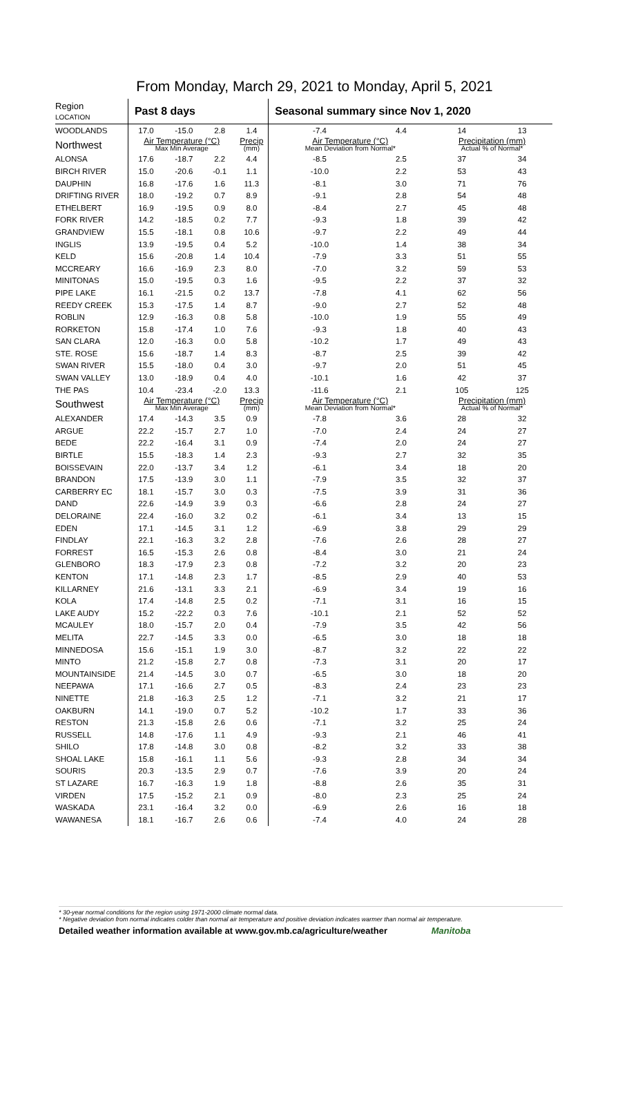From Monday, March 29, 2021 to Monday, April 5, 2021
| Region LOCATION | Past 8 days | | | | Seasonal summary since Nov 1, 2020 | | | |
| --- | --- | --- | --- | --- | --- | --- | --- | --- |
| WOODLANDS | 17.0 | -15.0 | 2.8 | 1.4 | -7.4 | 4.4 | 14 | 13 |
| Northwest | Air Temperature (°C) Max Min Average | | | Precip (mm) | Air Temperature (°C) Mean Deviation from Normal* | | Precipitation (mm) Actual % of Normal* | |
| ALONSA | 17.6 | -18.7 | 2.2 | 4.4 | -8.5 | 2.5 | 37 | 34 |
| BIRCH RIVER | 15.0 | -20.6 | -0.1 | 1.1 | -10.0 | 2.2 | 53 | 43 |
| DAUPHIN | 16.8 | -17.6 | 1.6 | 11.3 | -8.1 | 3.0 | 71 | 76 |
| DRIFTING RIVER | 18.0 | -19.2 | 0.7 | 8.9 | -9.1 | 2.8 | 54 | 48 |
| ETHELBERT | 16.9 | -19.5 | 0.9 | 8.0 | -8.4 | 2.7 | 45 | 48 |
| FORK RIVER | 14.2 | -18.5 | 0.2 | 7.7 | -9.3 | 1.8 | 39 | 42 |
| GRANDVIEW | 15.5 | -18.1 | 0.8 | 10.6 | -9.7 | 2.2 | 49 | 44 |
| INGLIS | 13.9 | -19.5 | 0.4 | 5.2 | -10.0 | 1.4 | 38 | 34 |
| KELD | 15.6 | -20.8 | 1.4 | 10.4 | -7.9 | 3.3 | 51 | 55 |
| MCCREARY | 16.6 | -16.9 | 2.3 | 8.0 | -7.0 | 3.2 | 59 | 53 |
| MINITONAS | 15.0 | -19.5 | 0.3 | 1.6 | -9.5 | 2.2 | 37 | 32 |
| PIPE LAKE | 16.1 | -21.5 | 0.2 | 13.7 | -7.8 | 4.1 | 62 | 56 |
| REEDY CREEK | 15.3 | -17.5 | 1.4 | 8.7 | -9.0 | 2.7 | 52 | 48 |
| ROBLIN | 12.9 | -16.3 | 0.8 | 5.8 | -10.0 | 1.9 | 55 | 49 |
| RORKETON | 15.8 | -17.4 | 1.0 | 7.6 | -9.3 | 1.8 | 40 | 43 |
| SAN CLARA | 12.0 | -16.3 | 0.0 | 5.8 | -10.2 | 1.7 | 49 | 43 |
| STE. ROSE | 15.6 | -18.7 | 1.4 | 8.3 | -8.7 | 2.5 | 39 | 42 |
| SWAN RIVER | 15.5 | -18.0 | 0.4 | 3.0 | -9.7 | 2.0 | 51 | 45 |
| SWAN VALLEY | 13.0 | -18.9 | 0.4 | 4.0 | -10.1 | 1.6 | 42 | 37 |
| THE PAS | 10.4 | -23.4 | -2.0 | 13.3 | -11.6 | 2.1 | 105 | 125 |
| Southwest | Air Temperature (°C) Max Min Average | | | Precip (mm) | Air Temperature (°C) Mean Deviation from Normal* | | Precipitation (mm) Actual % of Normal* | |
| ALEXANDER | 17.4 | -14.3 | 3.5 | 0.9 | -7.8 | 3.6 | 28 | 32 |
| ARGUE | 22.2 | -15.7 | 2.7 | 1.0 | -7.0 | 2.4 | 24 | 27 |
| BEDE | 22.2 | -16.4 | 3.1 | 0.9 | -7.4 | 2.0 | 24 | 27 |
| BIRTLE | 15.5 | -18.3 | 1.4 | 2.3 | -9.3 | 2.7 | 32 | 35 |
| BOISSEVAIN | 22.0 | -13.7 | 3.4 | 1.2 | -6.1 | 3.4 | 18 | 20 |
| BRANDON | 17.5 | -13.9 | 3.0 | 1.1 | -7.9 | 3.5 | 32 | 37 |
| CARBERRY EC | 18.1 | -15.7 | 3.0 | 0.3 | -7.5 | 3.9 | 31 | 36 |
| DAND | 22.6 | -14.9 | 3.9 | 0.3 | -6.6 | 2.8 | 24 | 27 |
| DELORAINE | 22.4 | -16.0 | 3.2 | 0.2 | -6.1 | 3.4 | 13 | 15 |
| EDEN | 17.1 | -14.5 | 3.1 | 1.2 | -6.9 | 3.8 | 29 | 29 |
| FINDLAY | 22.1 | -16.3 | 3.2 | 2.8 | -7.6 | 2.6 | 28 | 27 |
| FORREST | 16.5 | -15.3 | 2.6 | 0.8 | -8.4 | 3.0 | 21 | 24 |
| GLENBORO | 18.3 | -17.9 | 2.3 | 0.8 | -7.2 | 3.2 | 20 | 23 |
| KENTON | 17.1 | -14.8 | 2.3 | 1.7 | -8.5 | 2.9 | 40 | 53 |
| KILLARNEY | 21.6 | -13.1 | 3.3 | 2.1 | -6.9 | 3.4 | 19 | 16 |
| KOLA | 17.4 | -14.8 | 2.5 | 0.2 | -7.1 | 3.1 | 16 | 15 |
| LAKE AUDY | 15.2 | -22.2 | 0.3 | 7.6 | -10.1 | 2.1 | 52 | 52 |
| MCAULEY | 18.0 | -15.7 | 2.0 | 0.4 | -7.9 | 3.5 | 42 | 56 |
| MELITA | 22.7 | -14.5 | 3.3 | 0.0 | -6.5 | 3.0 | 18 | 18 |
| MINNEDOSA | 15.6 | -15.1 | 1.9 | 3.0 | -8.7 | 3.2 | 22 | 22 |
| MINTO | 21.2 | -15.8 | 2.7 | 0.8 | -7.3 | 3.1 | 20 | 17 |
| MOUNTAINSIDE | 21.4 | -14.5 | 3.0 | 0.7 | -6.5 | 3.0 | 18 | 20 |
| NEEPAWA | 17.1 | -16.6 | 2.7 | 0.5 | -8.3 | 2.4 | 23 | 23 |
| NINETTE | 21.8 | -16.3 | 2.5 | 1.2 | -7.1 | 3.2 | 21 | 17 |
| OAKBURN | 14.1 | -19.0 | 0.7 | 5.2 | -10.2 | 1.7 | 33 | 36 |
| RESTON | 21.3 | -15.8 | 2.6 | 0.6 | -7.1 | 3.2 | 25 | 24 |
| RUSSELL | 14.8 | -17.6 | 1.1 | 4.9 | -9.3 | 2.1 | 46 | 41 |
| SHILO | 17.8 | -14.8 | 3.0 | 0.8 | -8.2 | 3.2 | 33 | 38 |
| SHOAL LAKE | 15.8 | -16.1 | 1.1 | 5.6 | -9.3 | 2.8 | 34 | 34 |
| SOURIS | 20.3 | -13.5 | 2.9 | 0.7 | -7.6 | 3.9 | 20 | 24 |
| ST LAZARE | 16.7 | -16.3 | 1.9 | 1.8 | -8.8 | 2.6 | 35 | 31 |
| VIRDEN | 17.5 | -15.2 | 2.1 | 0.9 | -8.0 | 2.3 | 25 | 24 |
| WASKADA | 23.1 | -16.4 | 3.2 | 0.0 | -6.9 | 2.6 | 16 | 18 |
| WAWANESA | 18.1 | -16.7 | 2.6 | 0.6 | -7.4 | 4.0 | 24 | 28 |
* 30-year normal conditions for the region using 1971-2000 climate normal data.
* Negative deviation from normal indicates colder than normal air temperature and positive deviation indicates warmer than normal air temperature.
Detailed weather information available at www.gov.mb.ca/agriculture/weather Manitoba